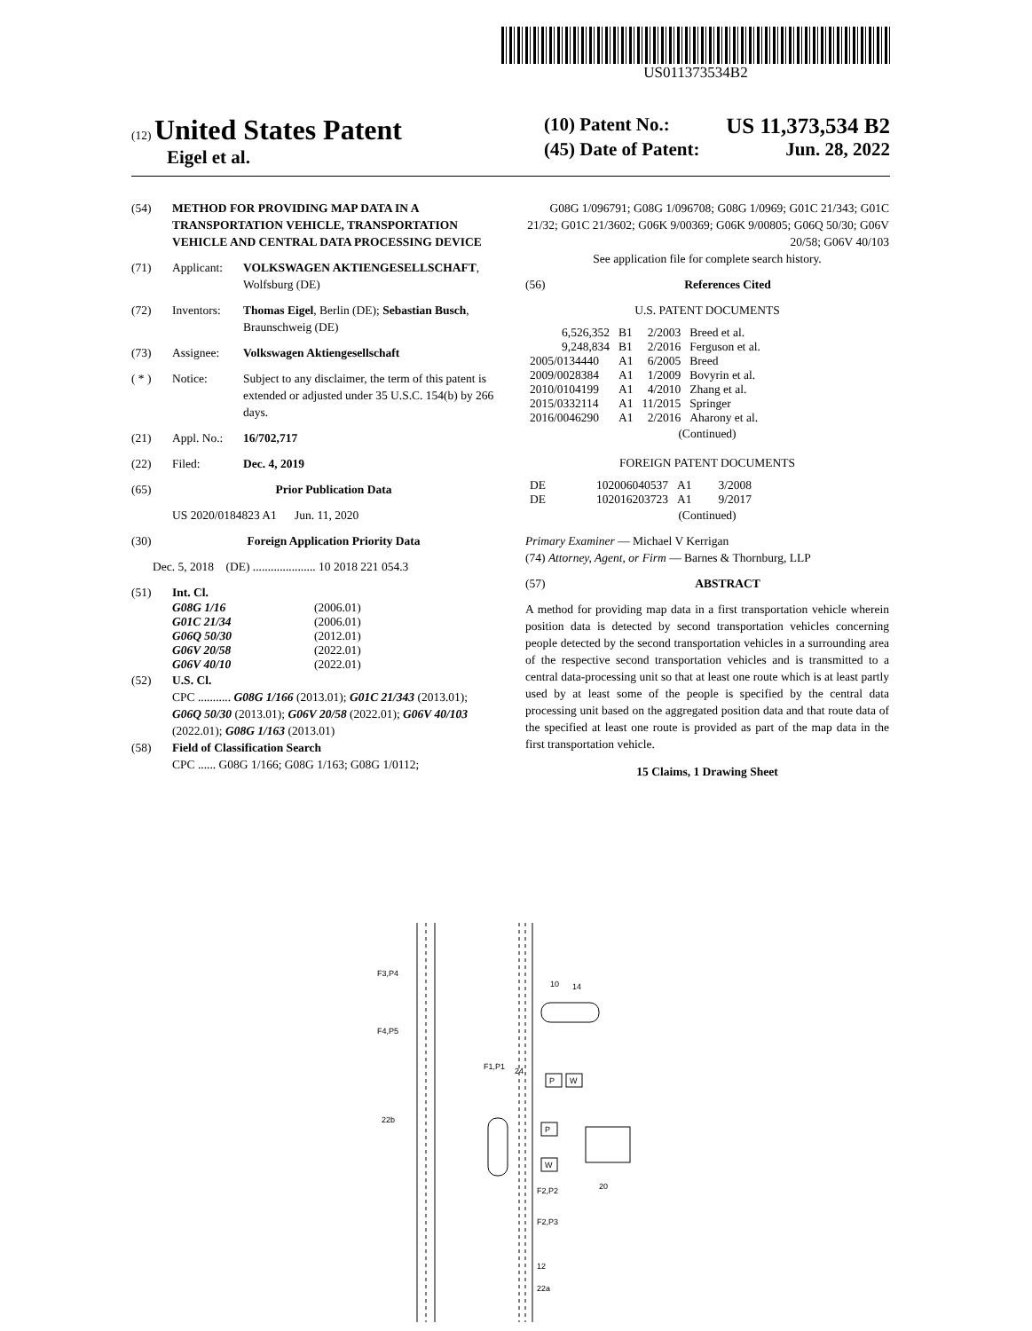US011373534B2
(12) United States Patent
Eigel et al.
(10) Patent No.: US 11,373,534 B2
(45) Date of Patent: Jun. 28, 2022
(54) METHOD FOR PROVIDING MAP DATA IN A TRANSPORTATION VEHICLE, TRANSPORTATION VEHICLE AND CENTRAL DATA PROCESSING DEVICE
(71) Applicant: VOLKSWAGEN AKTIENGESELLSCHAFT, Wolfsburg (DE)
(72) Inventors: Thomas Eigel, Berlin (DE); Sebastian Busch, Braunschweig (DE)
(73) Assignee: Volkswagen Aktiengesellschaft
( * ) Notice: Subject to any disclaimer, the term of this patent is extended or adjusted under 35 U.S.C. 154(b) by 266 days.
(21) Appl. No.: 16/702,717
(22) Filed: Dec. 4, 2019
(65) Prior Publication Data
US 2020/0184823 A1 Jun. 11, 2020
(30) Foreign Application Priority Data
Dec. 5, 2018 (DE) ..................... 10 2018 221 054.3
(51) Int. Cl.
| G08G 1/16 | (2006.01) |
| G01C 21/34 | (2006.01) |
| G06Q 50/30 | (2012.01) |
| G06V 20/58 | (2022.01) |
| G06V 40/10 | (2022.01) |
(52) U.S. Cl.
CPC ........... G08G 1/166 (2013.01); G01C 21/343 (2013.01); G06Q 50/30 (2013.01); G06V 20/58 (2022.01); G06V 40/103 (2022.01); G08G 1/163 (2013.01)
(58) Field of Classification Search
CPC ...... G08G 1/166; G08G 1/163; G08G 1/0112;
G08G 1/096791; G08G 1/096708; G08G 1/0969; G01C 21/343; G01C 21/32; G01C 21/3602; G06K 9/00369; G06K 9/00805; G06Q 50/30; G06V 20/58; G06V 40/103
See application file for complete search history.
(56) References Cited
U.S. PATENT DOCUMENTS
| 6,526,352 | B1 | 2/2003 | Breed et al. |
| 9,248,834 | B1 | 2/2016 | Ferguson et al. |
| 2005/0134440 | A1 | 6/2005 | Breed |
| 2009/0028384 | A1 | 1/2009 | Bovyrin et al. |
| 2010/0104199 | A1 | 4/2010 | Zhang et al. |
| 2015/0332114 | A1 | 11/2015 | Springer |
| 2016/0046290 | A1 | 2/2016 | Aharony et al. |
(Continued)
FOREIGN PATENT DOCUMENTS
| DE | 102006040537 | A1 | 3/2008 |
| DE | 102016203723 | A1 | 9/2017 |
(Continued)
Primary Examiner — Michael V Kerrigan
(74) Attorney, Agent, or Firm — Barnes & Thornburg, LLP
(57) ABSTRACT
A method for providing map data in a first transportation vehicle wherein position data is detected by second transportation vehicles concerning people detected by the second transportation vehicles in a surrounding area of the respective second transportation vehicles and is transmitted to a central data-processing unit so that at least one route which is at least partly used by at least some of the people is specified by the central data processing unit based on the aggregated position data and that route data of the specified at least one route is provided as part of the map data in the first transportation vehicle.
15 Claims, 1 Drawing Sheet
F3,P4
F4,P5
22b
F1,P1
F2,P2
F2,P3
20
12
22a
10
14
24
P
W
P
W